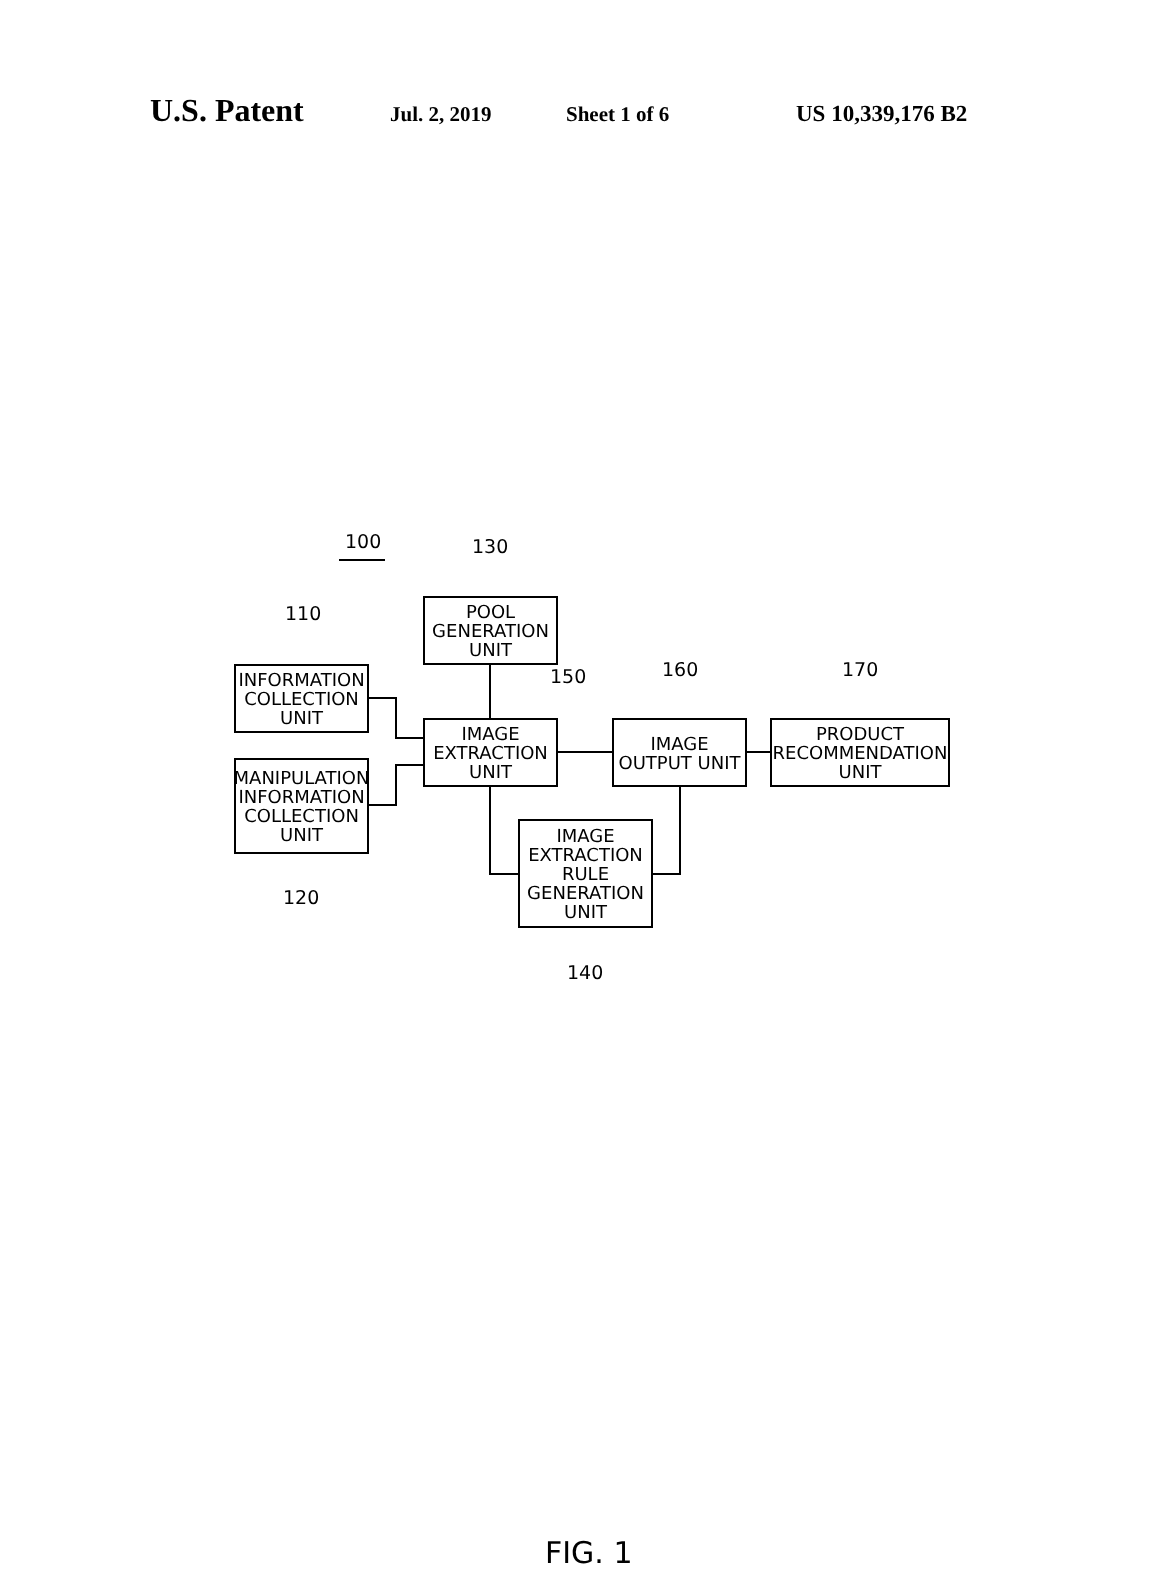U.S. Patent Jul. 2, 2019 Sheet 1 of 6 US 10,339,176 B2
100 130
110
150 160 170
POOL
GENERATION
UNIT
INFORMATION
COLLECTION
UNIT
IMAGE
EXTRACTION
UNIT
IMAGE
OUTPUT UNIT
PRODUCT
RECOMMENDATION
UNIT
MANIPULATION
INFORMATION
COLLECTION
UNIT
IMAGE
EXTRACTION
RULE
GENERATION
UNIT
120
140
FIG. 1